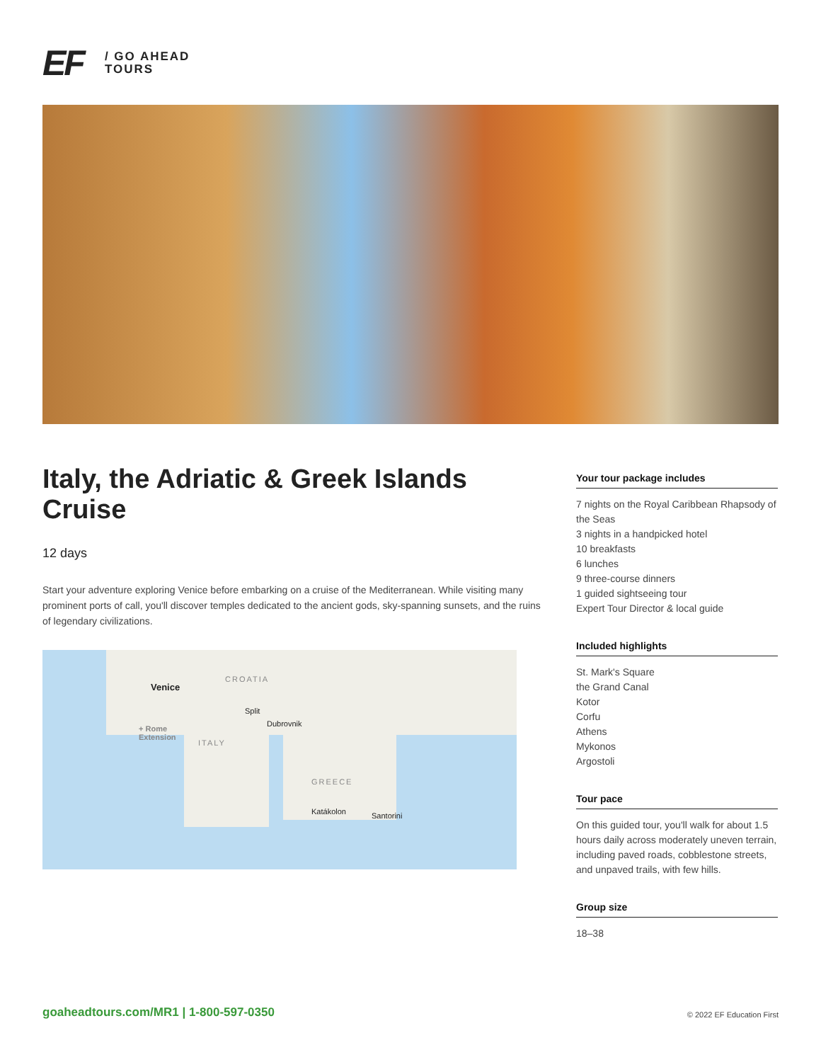EF
/ GO AHEAD
TOURS
Italy, the Adriatic & Greek Islands Cruise
12 days
Start your adventure exploring Venice before embarking on a cruise of the Mediterranean. While visiting many prominent ports of call, you'll discover temples dedicated to the ancient gods, sky-spanning sunsets, and the ruins of legendary civilizations.
Venice
CROATIA
Split
Dubrovnik
+ Rome
Extension
ITALY
GREECE
Katákolon Santorini
Your tour package includes
7 nights on the Royal Caribbean Rhapsody of the Seas
3 nights in a handpicked hotel
10 breakfasts
6 lunches
9 three-course dinners
1 guided sightseeing tour
Expert Tour Director & local guide
Included highlights
St. Mark's Square
the Grand Canal
Kotor
Corfu
Athens
Mykonos
Argostoli
Tour pace
On this guided tour, you'll walk for about 1.5 hours daily across moderately uneven terrain, including paved roads, cobblestone streets, and unpaved trails, with few hills.
Group size
18–38
goaheadtours.com/MR1 | 1-800-597-0350
© 2022 EF Education First